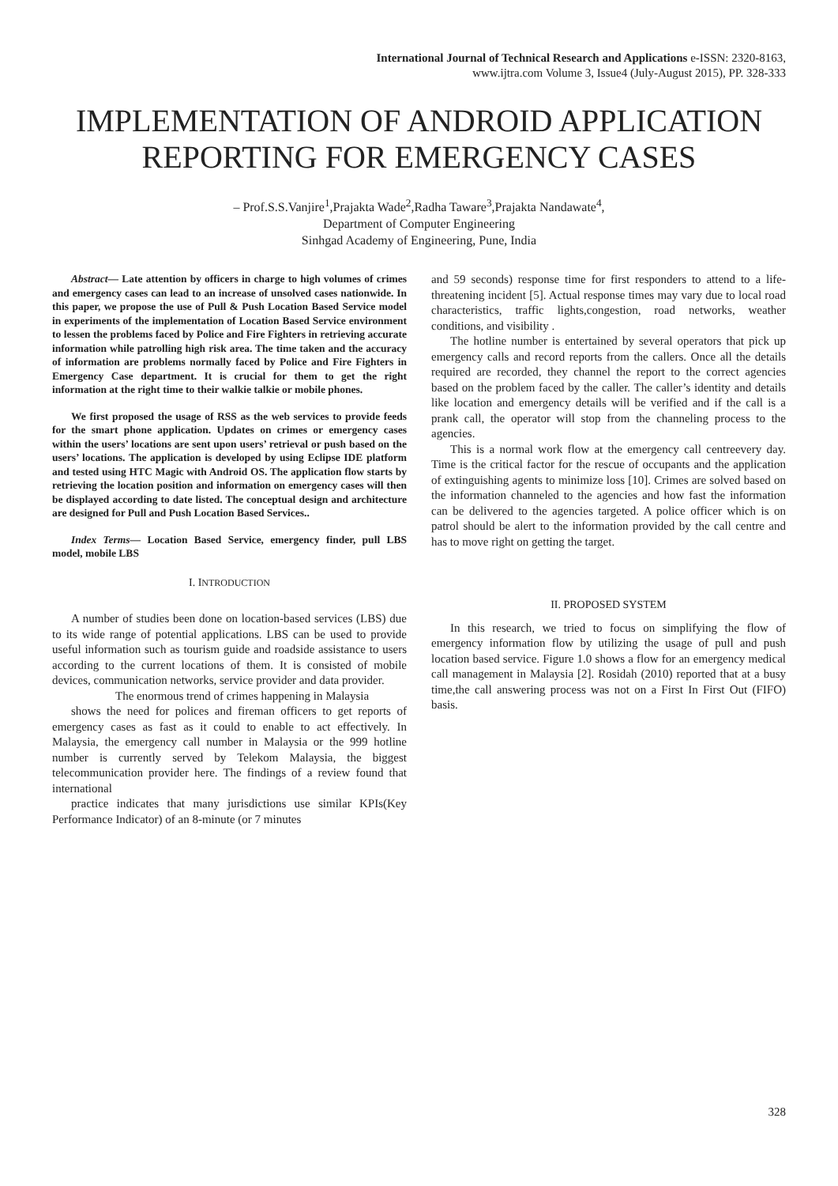International Journal of Technical Research and Applications e-ISSN: 2320-8163,
www.ijtra.com Volume 3, Issue4 (July-August 2015), PP. 328-333
IMPLEMENTATION OF ANDROID APPLICATION REPORTING FOR EMERGENCY CASES
– Prof.S.S.Vanjire<sup>1</sup>,Prajakta Wade<sup>2</sup>,Radha Taware<sup>3</sup>,Prajakta Nandawate<sup>4</sup>,
Department of Computer Engineering
Sinhgad Academy of Engineering, Pune, India
Abstract— Late attention by officers in charge to high volumes of crimes and emergency cases can lead to an increase of unsolved cases nationwide. In this paper, we propose the use of Pull & Push Location Based Service model in experiments of the implementation of Location Based Service environment to lessen the problems faced by Police and Fire Fighters in retrieving accurate information while patrolling high risk area. The time taken and the accuracy of information are problems normally faced by Police and Fire Fighters in Emergency Case department. It is crucial for them to get the right information at the right time to their walkie talkie or mobile phones.
We first proposed the usage of RSS as the web services to provide feeds for the smart phone application. Updates on crimes or emergency cases within the users’ locations are sent upon users’ retrieval or push based on the users’ locations. The application is developed by using Eclipse IDE platform and tested using HTC Magic with Android OS. The application flow starts by retrieving the location position and information on emergency cases will then be displayed according to date listed. The conceptual design and architecture are designed for Pull and Push Location Based Services..
Index Terms— Location Based Service, emergency finder, pull LBS model, mobile LBS
I. INTRODUCTION
A number of studies been done on location-based services (LBS) due to its wide range of potential applications. LBS can be used to provide useful information such as tourism guide and roadside assistance to users according to the current locations of them. It is consisted of mobile devices, communication networks, service provider and data provider.
The enormous trend of crimes happening in Malaysia
shows the need for polices and fireman officers to get reports of emergency cases as fast as it could to enable to act effectively. In Malaysia, the emergency call number in Malaysia or the 999 hotline number is currently served by Telekom Malaysia, the biggest telecommunication provider here. The findings of a review found that international
practice indicates that many jurisdictions use similar KPIs(Key Performance Indicator) of an 8-minute (or 7 minutes
and 59 seconds) response time for first responders to attend to a life-threatening incident [5]. Actual response times may vary due to local road characteristics, traffic lights,congestion, road networks, weather conditions, and visibility .
The hotline number is entertained by several operators that pick up emergency calls and record reports from the callers. Once all the details required are recorded, they channel the report to the correct agencies based on the problem faced by the caller. The caller’s identity and details like location and emergency details will be verified and if the call is a prank call, the operator will stop from the channeling process to the agencies.
This is a normal work flow at the emergency call centreevery day. Time is the critical factor for the rescue of occupants and the application of extinguishing agents to minimize loss [10]. Crimes are solved based on the information channeled to the agencies and how fast the information can be delivered to the agencies targeted. A police officer which is on patrol should be alert to the information provided by the call centre and has to move right on getting the target.
II. PROPOSED SYSTEM
In this research, we tried to focus on simplifying the flow of emergency information flow by utilizing the usage of pull and push location based service. Figure 1.0 shows a flow for an emergency medical call management in Malaysia [2]. Rosidah (2010) reported that at a busy time,the call answering process was not on a First In First Out (FIFO) basis.
328